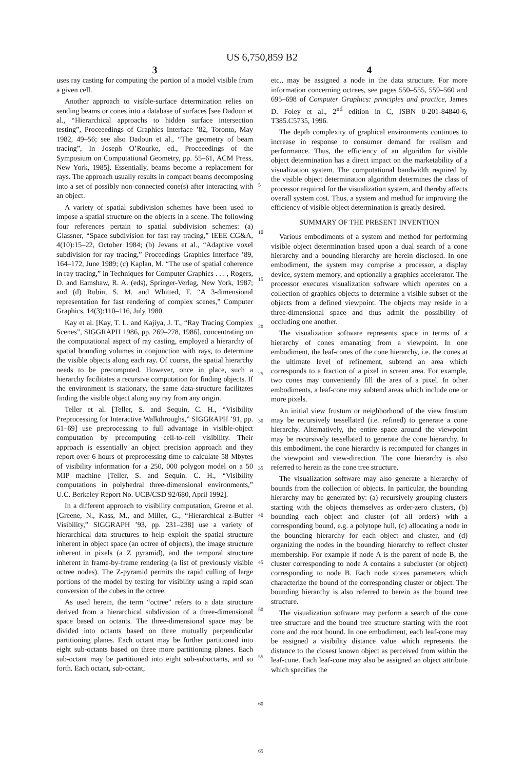US 6,750,859 B2
3
uses ray casting for computing the portion of a model visible from a given cell.
Another approach to visible-surface determination relies on sending beams or cones into a database of surfaces [see Dadoun et al., “Hierarchical approachs to hidden surface intersection testing”, Proceeedings of Graphics Interface ’82, Toronto, May 1982, 49–56; see also Dadoun et al., “The geometry of beam tracing”, In Joseph O’Rourke, ed., Proceeedings of the Symposium on Computational Geometry, pp. 55–61, ACM Press, New York, 1985]. Essentially, beams become a replacement for rays. The approach usually results in compact beams decomposing into a set of possibly non-connected cone(s) after interacting with an object.
A variety of spatial subdivision schemes have been used to impose a spatial structure on the objects in a scene. The following four references pertain to spatial subdivision schemes: (a) Glassner, “Space subdivision for fast ray tracing,” IEEE CG&A, 4(10):15–22, October 1984; (b) Jevans et al., “Adaptive voxel subdivision for ray tracing,” Proceedings Graphics Interface ’89, 164–172, June 1989; (c) Kaplan, M. “The use of spatial coherence in ray tracing,” in Techniques for Computer Graphics . . . , Rogers, D. and Eamshaw, R. A. (eds), Springer-Verlag, New York, 1987; and (d) Rubin, S. M. and Whitted, T. “A 3-dimensional representation for fast rendering of complex scenes,” Computer Graphics, 14(3):110–116, July 1980.
Kay et al. [Kay, T. L. and Kajiya, J. T., “Ray Tracing Complex Scenes”, SIGGRAPH 1986, pp. 269–278, 1986], concentrating on the computational aspect of ray casting, employed a hierarchy of spatial bounding volumes in conjunction with rays, to determine the visible objects along each ray. Of course, the spatial hierarchy needs to be precomputed. However, once in place, such a hierarchy facilitates a recursive computation for finding objects. If the environment is stationary, the same data-structure facilitates finding the visible object along any ray from any origin.
Teller et al. [Teller, S. and Sequin, C. H., “Visibility Preprocessing for Interactive Walkthroughs,” SIGGRAPH ’91, pp. 61–69] use preprocessing to full advantage in visible-object computation by precomputing cell-to-cell visibility. Their approach is essentially an object precision approach and they report over 6 hours of preprocessing time to calculate 58 Mbytes of visibility information for a 250, 000 polygon model on a 50 MIP machine [Teller, S. and Sequin. C. H., “Visibility computations in polyhedral three-dimensional environments,” U.C. Berkeley Report No. UCB/CSD 92/680, April 1992].
In a different approach to visibility computation, Greene et al. [Greene, N., Kass, M., and Miller, G., “Hierarchical z-Buffer Visibility,” SIGGRAPH ’93, pp. 231–238] use a variety of hierarchical data structures to help exploit the spatial structure inherent in object space (an octree of objects), the image structure inherent in pixels (a Z pyramid), and the temporal structure inherent in frame-by-frame rendering (a list of previously visible octree nodes). The Z-pyramid permits the rapid culling of large portions of the model by testing for visibility using a rapid scan conversion of the cubes in the octree.
As used herein, the term “octree” refers to a data structure derived from a hierarchical subdivision of a three-dimensional space based on octants. The three-dimensional space may be divided into octants based on three mutually perpendicular partitioning planes. Each octant may be further partitioned into eight sub-octants based on three more partitioning planes. Each sub-octant may be partitioned into eight sub-suboctants, and so forth. Each octant, sub-octant,
5
10
15
20
25
30
35
40
45
50
55
60
65
4
etc., may be assigned a node in the data structure. For more information concerning octrees, see pages 550–555, 559–560 and 695–698 of Computer Graphics: principles and practice, James D. Foley et al., 2<sup>nd</sup> edition in C, ISBN 0-201-84840-6, T385.C5735, 1996.
The depth complexity of graphical environments continues to increase in response to consumer demand for realism and performance. Thus, the efficiency of an algorithm for visible object determination has a direct impact on the marketability of a visualization system. The computational bandwidth required by the visible object determination algorithm determines the class of processor required for the visualization system, and thereby affects overall system cost. Thus, a system and method for improving the efficiency of visible object determination is greatly desired.
SUMMARY OF THE PRESENT INVENTION
Various embodiments of a system and method for performing visible object determination based upon a dual search of a cone hierarchy and a bounding hierarchy are herein disclosed. In one embodiment, the system may comprise a processor, a display device, system memory, and optionally a graphics accelerator. The processor executes visualization software which operates on a collection of graphics objects to determine a visible subset of the objects from a defined viewpoint. The objects may reside in a three-dimensional space and thus admit the possibility of occluding one another.
The visualization software represents space in terms of a hierarchy of cones emanating from a viewpoint. In one embodiment, the leaf-cones of the cone hierarchy, i.e. the cones at the ultimate level of refinement, subtend an area which corresponds to a fraction of a pixel in screen area. For example, two cones may conveniently fill the area of a pixel. In other embodiments, a leaf-cone may subtend areas which include one or more pixels.
An initial view frustum or neighborhood of the view frustum may be recursively tessellated (i.e. refined) to generate a cone hierarchy. Alternatively, the entire space around the viewpoint may be recursively tessellated to generate the cone hierarchy. In this embodiment, the cone hierarchy is recomputed for changes in the viewpoint and view-direction. The cone hierarchy is also referred to herein as the cone tree structure.
The visualization software may also generate a hierarchy of bounds from the collection of objects. In particular, the bounding hierarchy may be generated by: (a) recursively grouping clusters starting with the objects themselves as order-zero clusters, (b) bounding each object and cluster (of all orders) with a corresponding bound, e.g. a polytope hull, (c) allocating a node in the bounding hierarchy for each object and cluster, and (d) organizing the nodes in the bounding hierarchy to reflect cluster membership. For example if node A is the parent of node B, the cluster corresponding to node A contains a subcluster (or object) corresponding to node B. Each node stores parameters which characterize the bound of the corresponding cluster or object. The bounding hierarchy is also referred to herein as the bound tree structure.
The visualization software may perform a search of the cone tree structure and the bound tree structure starting with the root cone and the root bound. In one embodiment, each leaf-cone may be assigned a visibility distance value which represents the distance to the closest known object as perceived from within the leaf-cone. Each leaf-cone may also be assigned an object attribute which specifies the